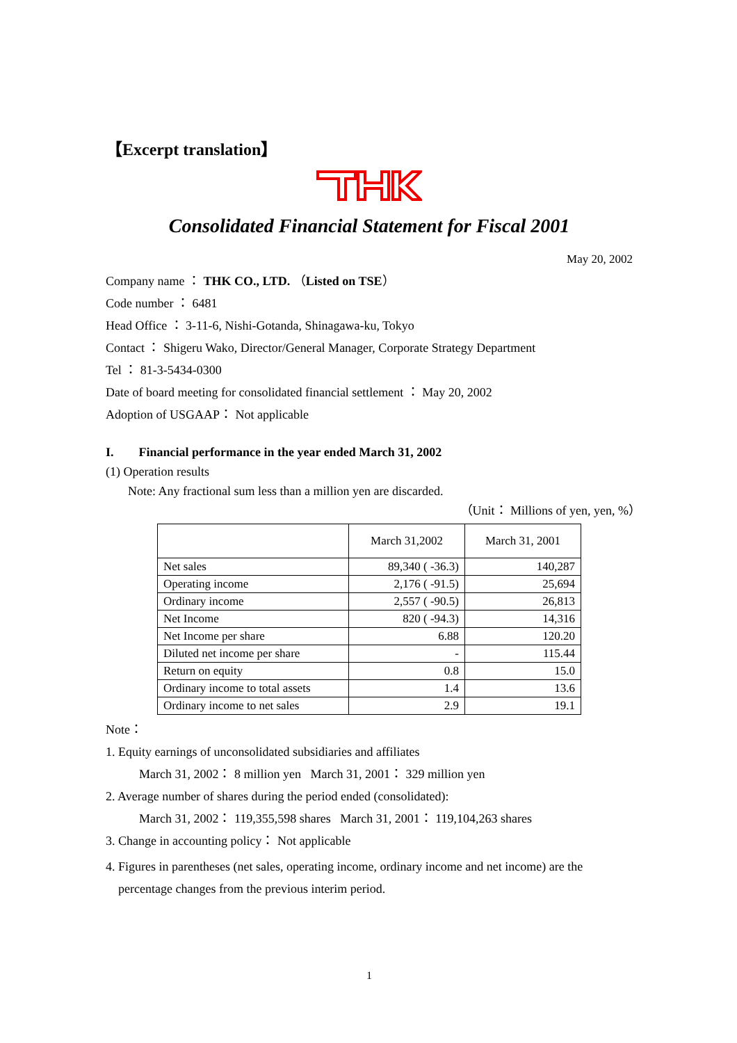【Excerpt translation】
Consolidated Financial Statement for Fiscal 2001
May 20, 2002
Company name ： THK CO., LTD. （Listed on TSE）
Code number ： 6481
Head Office ： 3-11-6, Nishi-Gotanda, Shinagawa-ku, Tokyo
Contact ： Shigeru Wako, Director/General Manager, Corporate Strategy Department
Tel ： 81-3-5434-0300
Date of board meeting for consolidated financial settlement ： May 20, 2002
Adoption of USGAAP： Not applicable
I. Financial performance in the year ended March 31, 2002
(1) Operation results
Note: Any fractional sum less than a million yen are discarded.
（Unit： Millions of yen, yen, %）
| | March 31,2002 | March 31, 2001 |
| --- | --- | --- |
| Net sales | 89,340 ( -36.3) | 140,287 |
| Operating income | 2,176 ( -91.5) | 25,694 |
| Ordinary income | 2,557 ( -90.5) | 26,813 |
| Net Income | 820 ( -94.3) | 14,316 |
| Net Income per share | 6.88 | 120.20 |
| Diluted net income per share | - | 115.44 |
| Return on equity | 0.8 | 15.0 |
| Ordinary income to total assets | 1.4 | 13.6 |
| Ordinary income to net sales | 2.9 | 19.1 |
Note：
1. Equity earnings of unconsolidated subsidiaries and affiliates
March 31, 2002： 8 million yen March 31, 2001： 329 million yen
2. Average number of shares during the period ended (consolidated):
March 31, 2002： 119,355,598 shares March 31, 2001： 119,104,263 shares
3. Change in accounting policy： Not applicable
4. Figures in parentheses (net sales, operating income, ordinary income and net income) are the
percentage changes from the previous interim period.
1